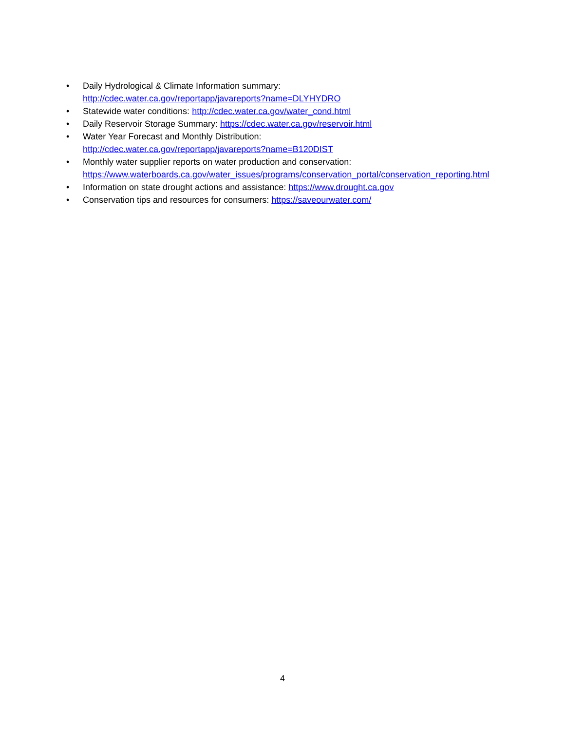• Daily Hydrological & Climate Information summary:
http://cdec.water.ca.gov/reportapp/javareports?name=DLYHYDRO
• Statewide water conditions: http://cdec.water.ca.gov/water_cond.html
• Daily Reservoir Storage Summary: https://cdec.water.ca.gov/reservoir.html
• Water Year Forecast and Monthly Distribution:
http://cdec.water.ca.gov/reportapp/javareports?name=B120DIST
• Monthly water supplier reports on water production and conservation:
https://www.waterboards.ca.gov/water_issues/programs/conservation_portal/conservation_reporting.html
• Information on state drought actions and assistance: https://www.drought.ca.gov
• Conservation tips and resources for consumers: https://saveourwater.com/
4